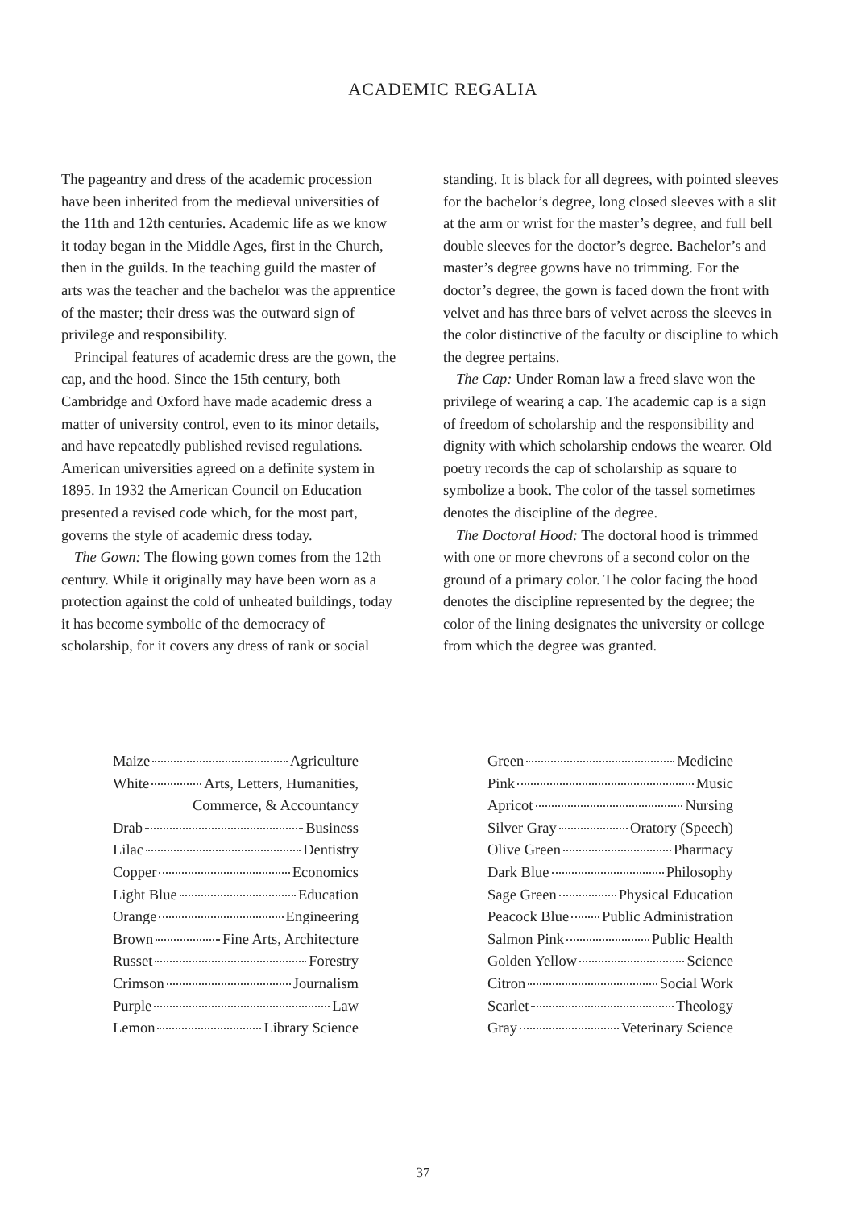ACADEMIC REGALIA
The pageantry and dress of the academic procession have been inherited from the medieval universities of the 11th and 12th centuries. Academic life as we know it today began in the Middle Ages, first in the Church, then in the guilds. In the teaching guild the master of arts was the teacher and the bachelor was the apprentice of the master; their dress was the outward sign of privilege and responsibility.
Principal features of academic dress are the gown, the cap, and the hood. Since the 15th century, both Cambridge and Oxford have made academic dress a matter of university control, even to its minor details, and have repeatedly published revised regulations. American universities agreed on a definite system in 1895. In 1932 the American Council on Education presented a revised code which, for the most part, governs the style of academic dress today.
The Gown: The flowing gown comes from the 12th century. While it originally may have been worn as a protection against the cold of unheated buildings, today it has become symbolic of the democracy of scholarship, for it covers any dress of rank or social
standing. It is black for all degrees, with pointed sleeves for the bachelor’s degree, long closed sleeves with a slit at the arm or wrist for the master’s degree, and full bell double sleeves for the doctor’s degree. Bachelor’s and master’s degree gowns have no trimming. For the doctor’s degree, the gown is faced down the front with velvet and has three bars of velvet across the sleeves in the color distinctive of the faculty or discipline to which the degree pertains.
The Cap: Under Roman law a freed slave won the privilege of wearing a cap. The academic cap is a sign of freedom of scholarship and the responsibility and dignity with which scholarship endows the wearer. Old poetry records the cap of scholarship as square to symbolize a book. The color of the tassel sometimes denotes the discipline of the degree.
The Doctoral Hood: The doctoral hood is trimmed with one or more chevrons of a second color on the ground of a primary color. The color facing the hood denotes the discipline represented by the degree; the color of the lining designates the university or college from which the degree was granted.
| Maize Agriculture |
| White Arts, Letters, Humanities, |
| Commerce, & Accountancy |
| Drab Business |
| Lilac Dentistry |
| Copper Economics |
| Light Blue Education |
| Orange Engineering |
| Brown Fine Arts, Architecture |
| Russet Forestry |
| Crimson Journalism |
| Purple Law |
| Lemon Library Science |
| Green Medicine |
| Pink Music |
| Apricot Nursing |
| Silver Gray Oratory (Speech) |
| Olive Green Pharmacy |
| Dark Blue Philosophy |
| Sage Green Physical Education |
| Peacock Blue Public Administration |
| Salmon Pink Public Health |
| Golden Yellow Science |
| Citron Social Work |
| Scarlet Theology |
| Gray Veterinary Science |
37